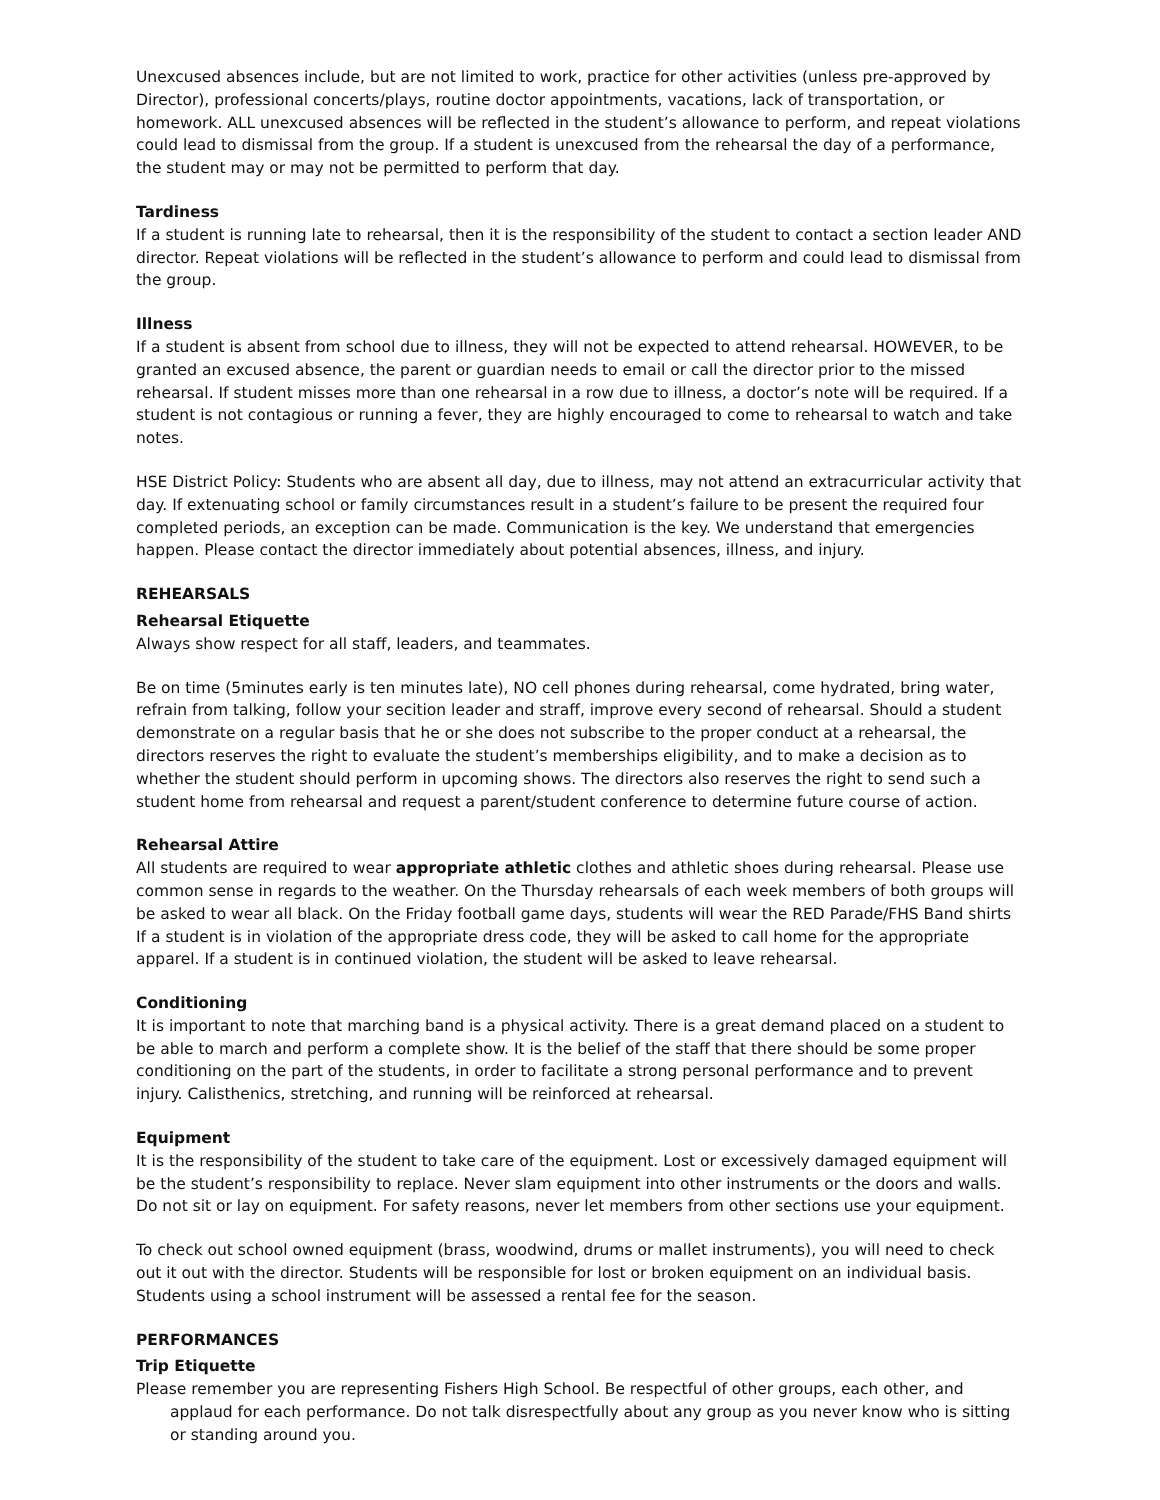Unexcused absences include, but are not limited to work, practice for other activities (unless pre-approved by Director), professional concerts/plays, routine doctor appointments, vacations, lack of transportation, or homework. ALL unexcused absences will be reflected in the student’s allowance to perform, and repeat violations could lead to dismissal from the group. If a student is unexcused from the rehearsal the day of a performance, the student may or may not be permitted to perform that day.
Tardiness
If a student is running late to rehearsal, then it is the responsibility of the student to contact a section leader AND director. Repeat violations will be reflected in the student’s allowance to perform and could lead to dismissal from the group.
Illness
If a student is absent from school due to illness, they will not be expected to attend rehearsal. HOWEVER, to be granted an excused absence, the parent or guardian needs to email or call the director prior to the missed rehearsal. If student misses more than one rehearsal in a row due to illness, a doctor’s note will be required. If a student is not contagious or running a fever, they are highly encouraged to come to rehearsal to watch and take notes.
HSE District Policy: Students who are absent all day, due to illness, may not attend an extracurricular activity that day. If extenuating school or family circumstances result in a student’s failure to be present the required four completed periods, an exception can be made. Communication is the key. We understand that emergencies happen. Please contact the director immediately about potential absences, illness, and injury.
REHEARSALS
Rehearsal Etiquette
Always show respect for all staff, leaders, and teammates.
Be on time (5minutes early is ten minutes late), NO cell phones during rehearsal, come hydrated, bring water, refrain from talking, follow your secition leader and straff, improve every second of rehearsal. Should a student demonstrate on a regular basis that he or she does not subscribe to the proper conduct at a rehearsal, the directors reserves the right to evaluate the student’s memberships eligibility, and to make a decision as to whether the student should perform in upcoming shows. The directors also reserves the right to send such a student home from rehearsal and request a parent/student conference to determine future course of action.
Rehearsal Attire
All students are required to wear appropriate athletic clothes and athletic shoes during rehearsal. Please use common sense in regards to the weather. On the Thursday rehearsals of each week members of both groups will be asked to wear all black. On the Friday football game days, students will wear the RED Parade/FHS Band shirts If a student is in violation of the appropriate dress code, they will be asked to call home for the appropriate apparel. If a student is in continued violation, the student will be asked to leave rehearsal.
Conditioning
It is important to note that marching band is a physical activity. There is a great demand placed on a student to be able to march and perform a complete show. It is the belief of the staff that there should be some proper conditioning on the part of the students, in order to facilitate a strong personal performance and to prevent injury. Calisthenics, stretching, and running will be reinforced at rehearsal.
Equipment
It is the responsibility of the student to take care of the equipment. Lost or excessively damaged equipment will be the student’s responsibility to replace. Never slam equipment into other instruments or the doors and walls. Do not sit or lay on equipment. For safety reasons, never let members from other sections use your equipment.
To check out school owned equipment (brass, woodwind, drums or mallet instruments), you will need to check out it out with the director. Students will be responsible for lost or broken equipment on an individual basis. Students using a school instrument will be assessed a rental fee for the season.
PERFORMANCES
Trip Etiquette
Please remember you are representing Fishers High School. Be respectful of other groups, each other, and applaud for each performance. Do not talk disrespectfully about any group as you never know who is sitting or standing around you.